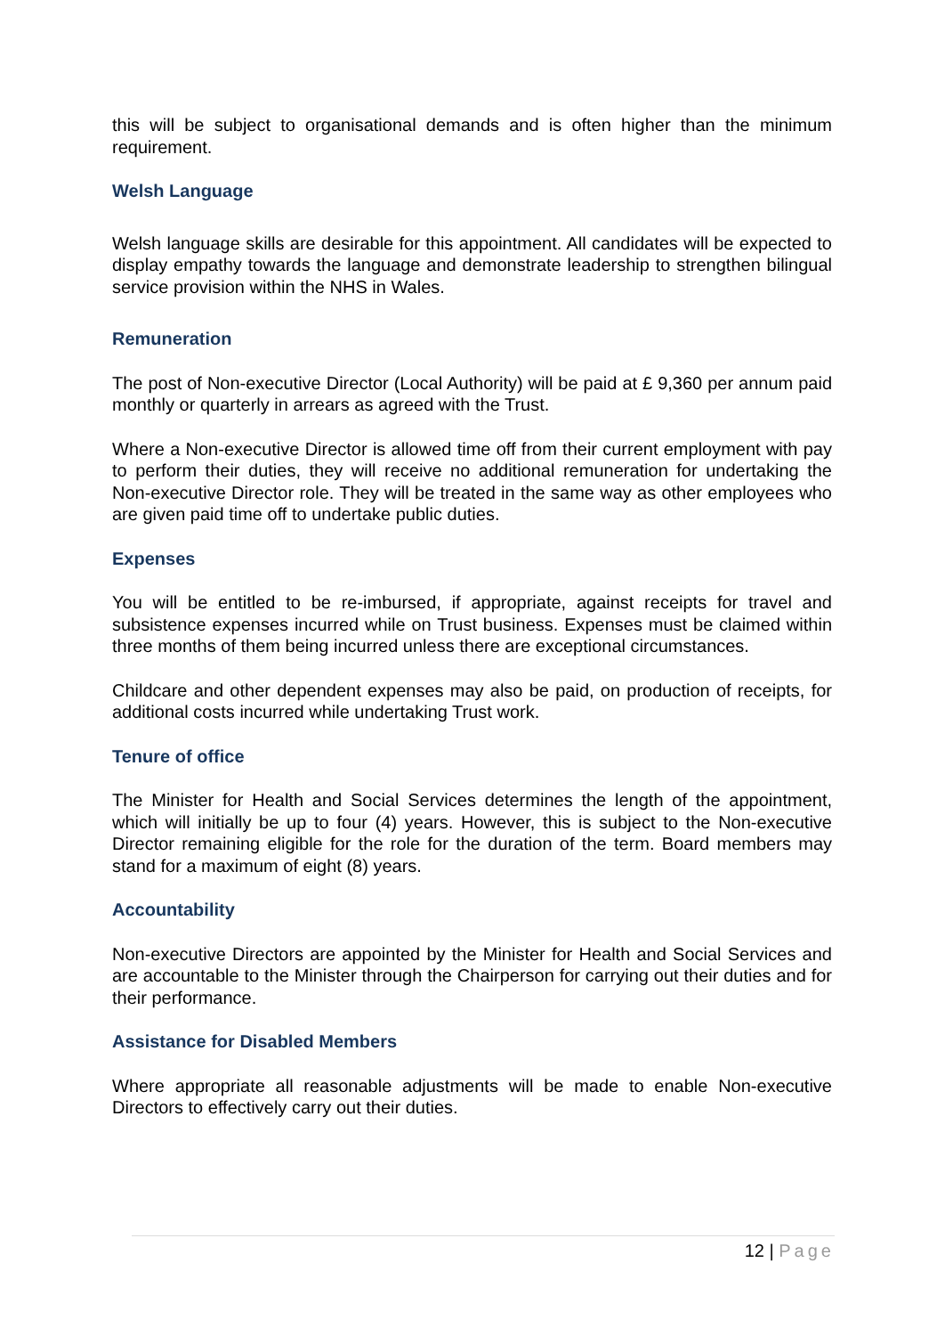this will be subject to organisational demands and is often higher than the minimum requirement.
Welsh Language
Welsh language skills are desirable for this appointment. All candidates will be expected to display empathy towards the language and demonstrate leadership to strengthen bilingual service provision within the NHS in Wales.
Remuneration
The post of Non-executive Director (Local Authority) will be paid at £ 9,360 per annum paid monthly or quarterly in arrears as agreed with the Trust.
Where a Non-executive Director is allowed time off from their current employment with pay to perform their duties, they will receive no additional remuneration for undertaking the Non-executive Director role. They will be treated in the same way as other employees who are given paid time off to undertake public duties.
Expenses
You will be entitled to be re-imbursed, if appropriate, against receipts for travel and subsistence expenses incurred while on Trust business. Expenses must be claimed within three months of them being incurred unless there are exceptional circumstances.
Childcare and other dependent expenses may also be paid, on production of receipts, for additional costs incurred while undertaking Trust work.
Tenure of office
The Minister for Health and Social Services determines the length of the appointment, which will initially be up to four (4) years. However, this is subject to the Non-executive Director remaining eligible for the role for the duration of the term. Board members may stand for a maximum of eight (8) years.
Accountability
Non-executive Directors are appointed by the Minister for Health and Social Services and are accountable to the Minister through the Chairperson for carrying out their duties and for their performance.
Assistance for Disabled Members
Where appropriate all reasonable adjustments will be made to enable Non-executive Directors to effectively carry out their duties.
12 | Page